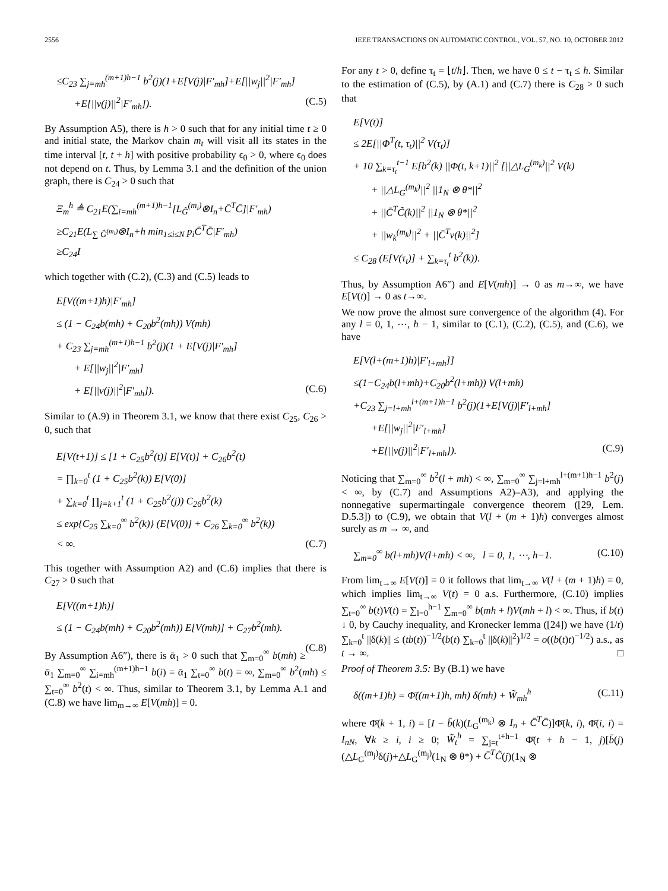2556 IEEE TRANSACTIONS ON AUTOMATIC CONTROL, VOL. 57, NO. 10, OCTOBER 2012
≤C<sub>23</sub> ∑<sub>j=mh</sub><sup>(m+1)h−1</sup> b<sup>2</sup>(j)(1+E[V(j)|F′<sub>mh</sub>]+E[||w<sub>j</sub>||<sup>2</sup>|F′<sub>mh</sub>]
+E[||v(j)||<sup>2</sup>|F′<sub>mh</sub>]). (C.5)
By Assumption A5), there is h > 0 such that for any initial time t ≥ 0 and initial state, the Markov chain m<sub>t</sub> will visit all its states in the time interval [t, t + h] with positive probability ϵ<sub>0</sub> > 0, where ϵ<sub>0</sub> does not depend on t. Thus, by Lemma 3.1 and the definition of the union graph, there is C<sub>24</sub> > 0 such that
Ξ<sub>m</sub><sup>h</sup> ≜ C<sub>21</sub>E(∑<sub>i=mh</sub><sup>(m+1)h−1</sup>[L<sub>Ĝ</sub><sup>(m<sub>i</sub>)</sup>⊗I<sub>n</sub>+C̄<sup>T</sup>C̄]|F′<sub>mh</sub>)
≥C<sub>21</sub>E(L<sub>∑ Ĝ<sup>(m<sub>i</sub>)</sup></sub>⊗I<sub>n</sub>+h min<sub>1≤i≤N</sub> p<sub>i</sub>C̄<sup>T</sup>C̄|F′<sub>mh</sub>)
≥C<sub>24</sub>I
which together with (C.2), (C.3) and (C.5) leads to
E[V((m+1)h)|F′<sub>mh</sub>]
≤ (1 − C<sub>24</sub>b(mh) + C<sub>20</sub>b<sup>2</sup>(mh)) V(mh)
+ C<sub>23</sub> ∑<sub>j=mh</sub><sup>(m+1)h−1</sup> b<sup>2</sup>(j)(1 + E[V(j)|F′<sub>mh</sub>]
+ E[||w<sub>j</sub>||<sup>2</sup>|F′<sub>mh</sub>]
+ E[||v(j)||<sup>2</sup>|F′<sub>mh</sub>]). (C.6)
Similar to (A.9) in Theorem 3.1, we know that there exist C<sub>25</sub>, C<sub>26</sub> > 0, such that
E[V(t+1)] ≤ [1 + C<sub>25</sub>b<sup>2</sup>(t)] E[V(t)] + C<sub>26</sub>b<sup>2</sup>(t)
= ∏<sub>k=0</sub><sup>t</sup> (1 + C<sub>25</sub>b<sup>2</sup>(k)) E[V(0)]
+ ∑<sub>k=0</sub><sup>t</sup> ∏<sub>j=k+1</sub><sup>t</sup> (1 + C<sub>25</sub>b<sup>2</sup>(j)) C<sub>26</sub>b<sup>2</sup>(k)
≤ exp{C<sub>25</sub> ∑<sub>k=0</sub><sup>∞</sup> b<sup>2</sup>(k)} (E[V(0)] + C<sub>26</sub> ∑<sub>k=0</sub><sup>∞</sup> b<sup>2</sup>(k))
< ∞. (C.7)
This together with Assumption A2) and (C.6) implies that there is C<sub>27</sub> > 0 such that
E[V((m+1)h)]
≤ (1 − C<sub>24</sub>b(mh) + C<sub>20</sub>b<sup>2</sup>(mh)) E[V(mh)] + C<sub>27</sub>b<sup>2</sup>(mh).
(C.8)
By Assumption A6″), there is ᾱ<sub>1</sub> > 0 such that ∑<sub>m=0</sub><sup>∞</sup> b(mh) ≥ ᾱ<sub>1</sub> ∑<sub>m=0</sub><sup>∞</sup> ∑<sub>i=mh</sub><sup>(m+1)h−1</sup> b(i) = ᾱ<sub>1</sub> ∑<sub>t=0</sub><sup>∞</sup> b(t) = ∞, ∑<sub>m=0</sub><sup>∞</sup> b<sup>2</sup>(mh) ≤ ∑<sub>t=0</sub><sup>∞</sup> b<sup>2</sup>(t) < ∞. Thus, similar to Theorem 3.1, by Lemma A.1 and (C.8) we have lim<sub>m→∞</sub> E[V(mh)] = 0.
For any t > 0, define τ<sub>t</sub> = ⌊t/h⌋. Then, we have 0 ≤ t − τ<sub>t</sub> ≤ h. Similar to the estimation of (C.5), by (A.1) and (C.7) there is C<sub>28</sub> > 0 such that
E[V(t)]
≤ 2E[||Φ<sup>T</sup>(t, τ<sub>t</sub>)||<sup>2</sup> V(τ<sub>t</sub>)]
+ 10 ∑<sub>k=τ<sub>t</sub></sub><sup>t−1</sup> E[b<sup>2</sup>(k) ||Φ(t, k+1)||<sup>2</sup> [||△L<sub>G</sub><sup>(m<sub>k</sub>)</sup>||<sup>2</sup> V(k)
+ ||△L<sub>G</sub><sup>(m<sub>k</sub>)</sup>||<sup>2</sup> ||1<sub>N</sub> ⊗ θ*||<sup>2</sup>
+ ||C̄<sup>T</sup>C̃(k)||<sup>2</sup> ||1<sub>N</sub> ⊗ θ*||<sup>2</sup>
+ ||w<sub>k</sub><sup>(m<sub>k</sub>)</sup>||<sup>2</sup> + ||C̄<sup>T</sup>v(k)||<sup>2</sup>]
≤ C<sub>28</sub> (E[V(τ<sub>t</sub>)] + ∑<sub>k=τ<sub>t</sub></sub><sup>t</sup> b<sup>2</sup>(k)).
Thus, by Assumption A6″) and E[V(mh)] → 0 as m→∞, we have E[V(t)] → 0 as t→∞.
We now prove the almost sure convergence of the algorithm (4). For any l = 0, 1, ⋯, h − 1, similar to (C.1), (C.2), (C.5), and (C.6), we have
E[V(l+(m+1)h)|F′<sub>l+mh</sub>]]
≤(1−C<sub>24</sub>b(l+mh)+C<sub>20</sub>b<sup>2</sup>(l+mh)) V(l+mh)
+C<sub>23</sub> ∑<sub>j=l+mh</sub><sup>l+(m+1)h−1</sup> b<sup>2</sup>(j)(1+E[V(j)|F′<sub>l+mh</sub>]
+E[||w<sub>j</sub>||<sup>2</sup>|F′<sub>l+mh</sub>]
+E[||v(j)||<sup>2</sup>|F′<sub>l+mh</sub>]). (C.9)
Noticing that ∑<sub>m=0</sub><sup>∞</sup> b<sup>2</sup>(l + mh) < ∞, ∑<sub>m=0</sub><sup>∞</sup> ∑<sub>j=l+mh</sub><sup>l+(m+1)h−1</sup> b<sup>2</sup>(j) < ∞, by (C.7) and Assumptions A2)–A3), and applying the nonnegative supermartingale convergence theorem ([29, Lem. D.5.3]) to (C.9), we obtain that V(l + (m + 1)h) converges almost surely as m → ∞, and
∑<sub>m=0</sub><sup>∞</sup> b(l+mh)V(l+mh) < ∞, l = 0, 1, ⋯, h−1. (C.10)
From lim<sub>t→∞</sub> E[V(t)] = 0 it follows that lim<sub>t→∞</sub> V(l + (m + 1)h) = 0, which implies lim<sub>t→∞</sub> V(t) = 0 a.s. Furthermore, (C.10) implies ∑<sub>t=0</sub><sup>∞</sup> b(t)V(t) = ∑<sub>l=0</sub><sup>h−1</sup> ∑<sub>m=0</sub><sup>∞</sup> b(mh + l)V(mh + l) < ∞. Thus, if b(t) ↓ 0, by Cauchy inequality, and Kronecker lemma ([24]) we have (1/t) ∑<sub>k=0</sub><sup>t</sup> ||δ(k)|| ≤ (tb(t))<sup>−1/2</sup>(b(t) ∑<sub>k=0</sub><sup>t</sup> ||δ(k)||<sup>2</sup>)<sup>1/2</sup> = o((b(t)t)<sup>−1/2</sup>) a.s., as t → ∞. □
Proof of Theorem 3.5: By (B.1) we have
δ((m+1)h) = Φ̄((m+1)h, mh) δ(mh) + W̃<sub>mh</sub><sup>h</sup> (C.11)
where Φ̄(k + 1, i) = [I − b̄(k)(L<sub>G</sub><sup>(m<sub>k</sub>)</sup> ⊗ I<sub>n</sub> + C̄<sup>T</sup>C̄)]Φ̄(k, i), Φ̄(i, i) = I<sub>nN</sub>, ∀k ≥ i, i ≥ 0; W̃<sub>t</sub><sup>h</sup> = ∑<sub>j=t</sub><sup>t+h−1</sup> Φ̄(t + h − 1, j)[b̄(j)(△L<sub>G</sub><sup>(m<sub>j</sub>)</sup>δ(j)+△L<sub>G</sub><sup>(m<sub>j</sub>)</sup>(1<sub>N</sub> ⊗ θ*) + C̄<sup>T</sup>C̃(j)(1<sub>N</sub> ⊗